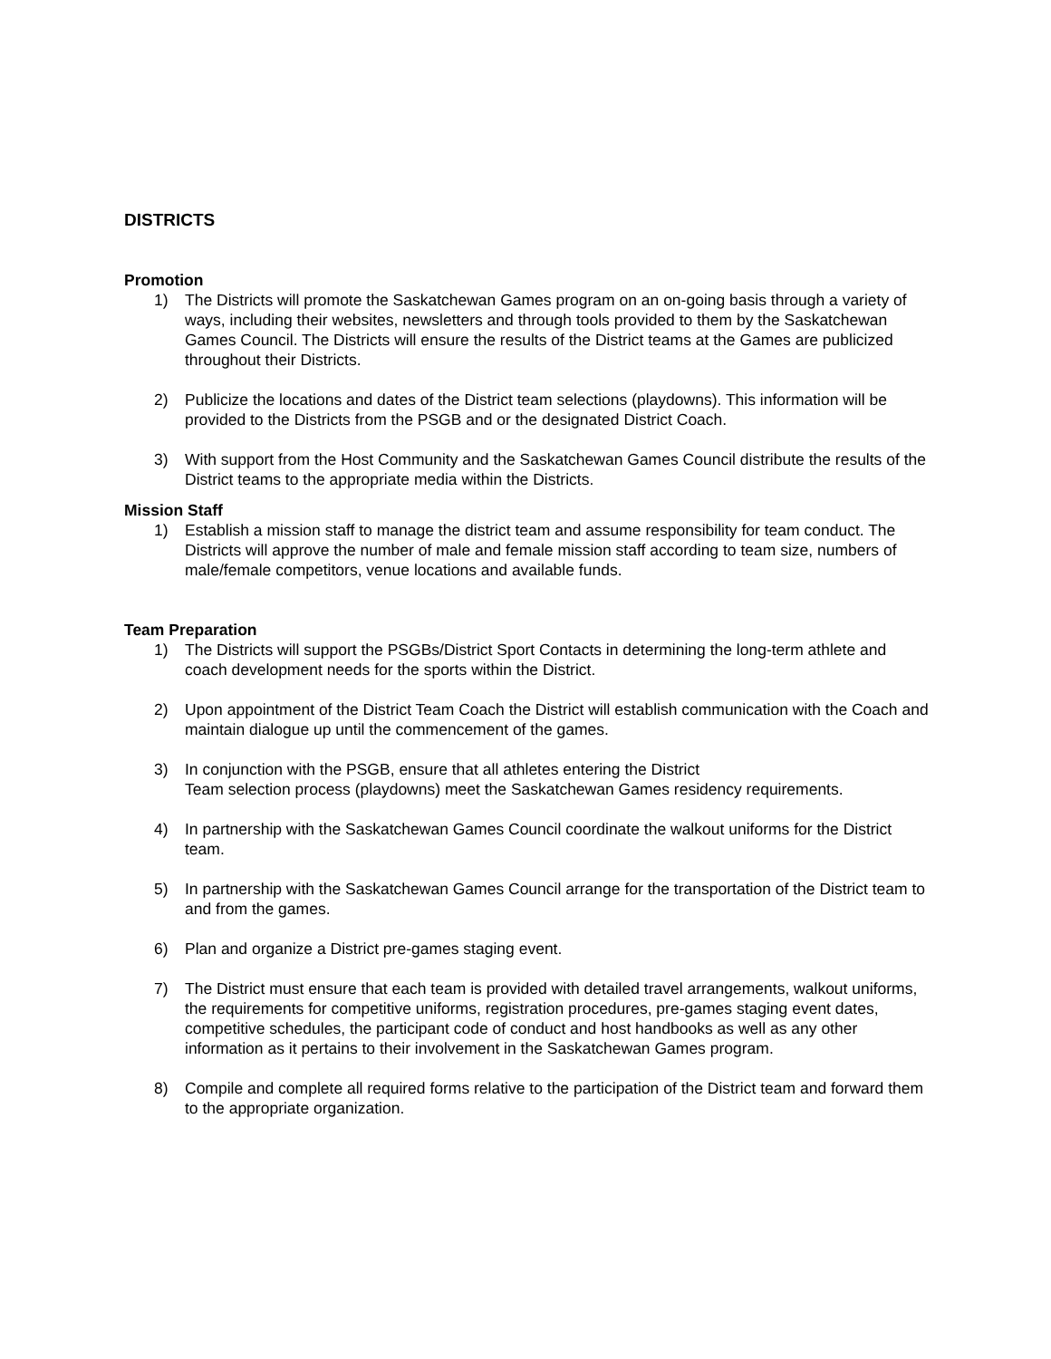DISTRICTS
Promotion
1) The Districts will promote the Saskatchewan Games program on an on-going basis through a variety of ways, including their websites, newsletters and through tools provided to them by the Saskatchewan Games Council. The Districts will ensure the results of the District teams at the Games are publicized throughout their Districts.
2) Publicize the locations and dates of the District team selections (playdowns). This information will be provided to the Districts from the PSGB and or the designated District Coach.
3) With support from the Host Community and the Saskatchewan Games Council distribute the results of the District teams to the appropriate media within the Districts.
Mission Staff
1) Establish a mission staff to manage the district team and assume responsibility for team conduct. The Districts will approve the number of male and female mission staff according to team size, numbers of male/female competitors, venue locations and available funds.
Team Preparation
1) The Districts will support the PSGBs/District Sport Contacts in determining the long-term athlete and coach development needs for the sports within the District.
2) Upon appointment of the District Team Coach the District will establish communication with the Coach and maintain dialogue up until the commencement of the games.
3) In conjunction with the PSGB, ensure that all athletes entering the District
Team selection process (playdowns) meet the Saskatchewan Games residency requirements.
4) In partnership with the Saskatchewan Games Council coordinate the walkout uniforms for the District team.
5) In partnership with the Saskatchewan Games Council arrange for the transportation of the District team to and from the games.
6) Plan and organize a District pre-games staging event.
7) The District must ensure that each team is provided with detailed travel arrangements, walkout uniforms, the requirements for competitive uniforms, registration procedures, pre-games staging event dates, competitive schedules, the participant code of conduct and host handbooks as well as any other information as it pertains to their involvement in the Saskatchewan Games program.
8) Compile and complete all required forms relative to the participation of the District team and forward them to the appropriate organization.